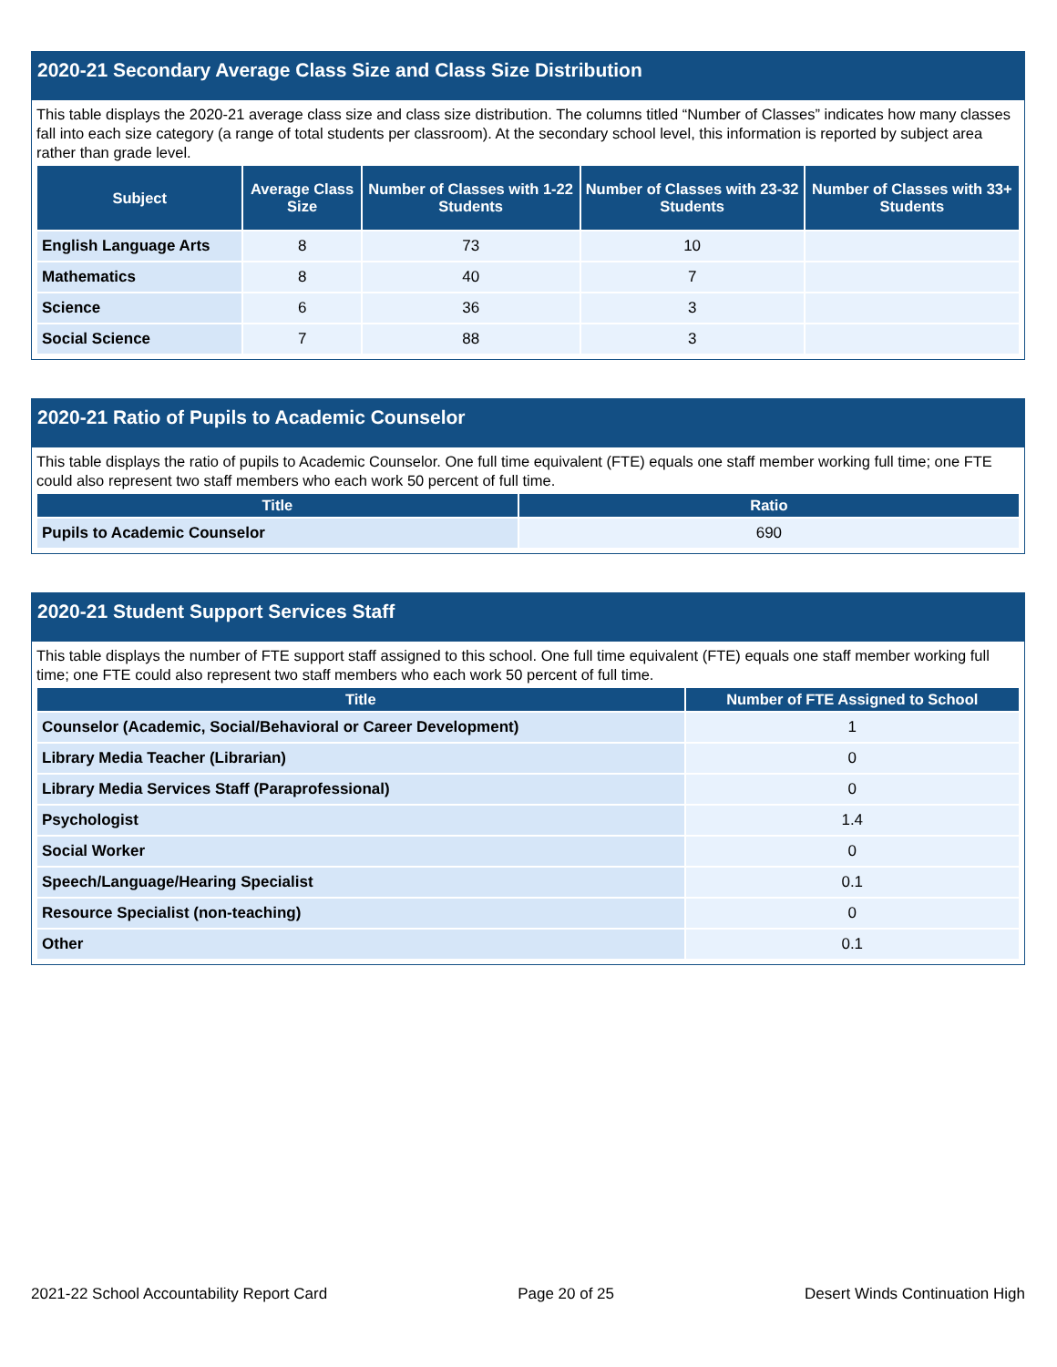2020-21 Secondary Average Class Size and Class Size Distribution
This table displays the 2020-21 average class size and class size distribution. The columns titled “Number of Classes” indicates how many classes fall into each size category (a range of total students per classroom). At the secondary school level, this information is reported by subject area rather than grade level.
| Subject | Average Class Size | Number of Classes with 1-22 Students | Number of Classes with 23-32 Students | Number of Classes with 33+ Students |
| --- | --- | --- | --- | --- |
| English Language Arts | 8 | 73 | 10 | |
| Mathematics | 8 | 40 | 7 | |
| Science | 6 | 36 | 3 | |
| Social Science | 7 | 88 | 3 | |
2020-21 Ratio of Pupils to Academic Counselor
This table displays the ratio of pupils to Academic Counselor. One full time equivalent (FTE) equals one staff member working full time; one FTE could also represent two staff members who each work 50 percent of full time.
| Title | Ratio |
| --- | --- |
| Pupils to Academic Counselor | 690 |
2020-21 Student Support Services Staff
This table displays the number of FTE support staff assigned to this school. One full time equivalent (FTE) equals one staff member working full time; one FTE could also represent two staff members who each work 50 percent of full time.
| Title | Number of FTE Assigned to School |
| --- | --- |
| Counselor (Academic, Social/Behavioral or Career Development) | 1 |
| Library Media Teacher (Librarian) | 0 |
| Library Media Services Staff (Paraprofessional) | 0 |
| Psychologist | 1.4 |
| Social Worker | 0 |
| Speech/Language/Hearing Specialist | 0.1 |
| Resource Specialist (non-teaching) | 0 |
| Other | 0.1 |
2021-22 School Accountability Report Card Page 20 of 25 Desert Winds Continuation High